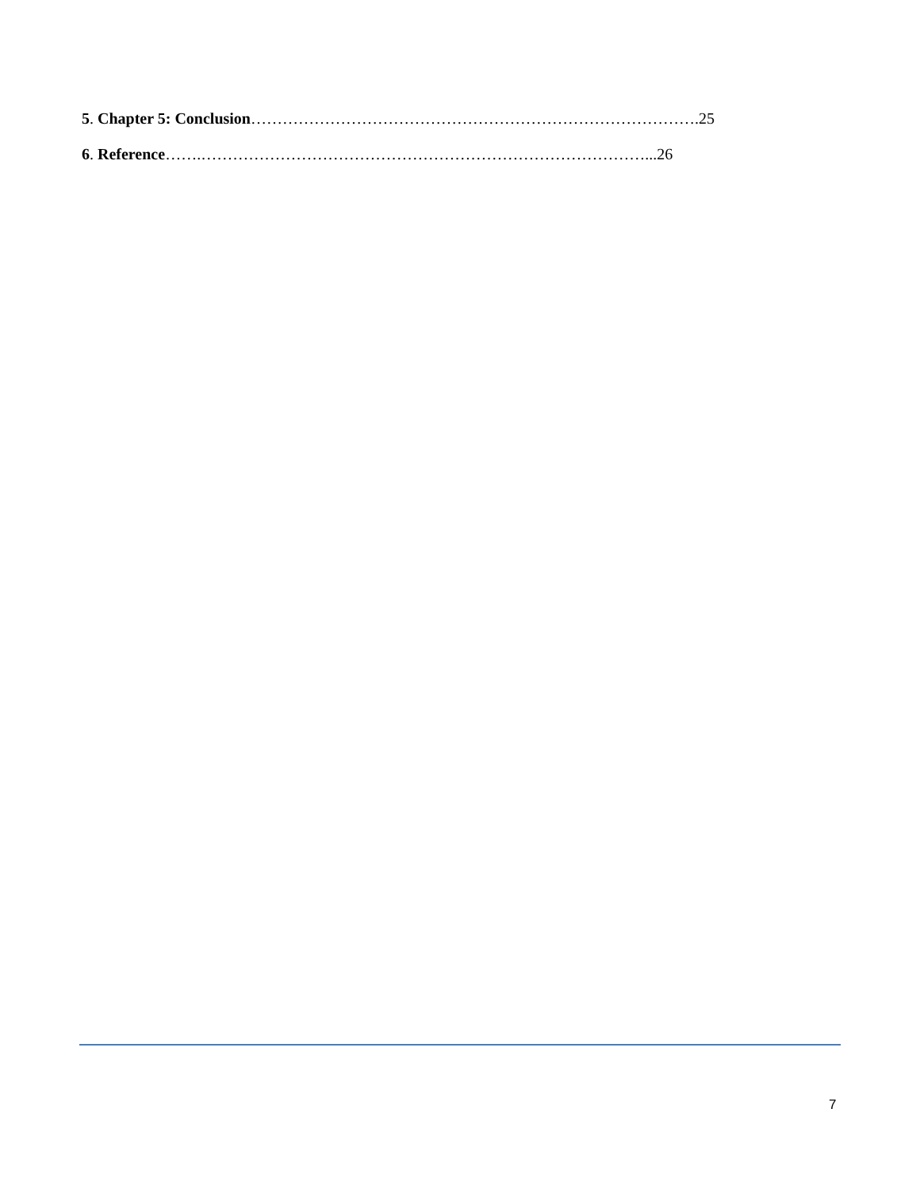5. Chapter 5: Conclusion………………………………………………………………………….25
6. Reference…….…………………………………………………………………………...26
7